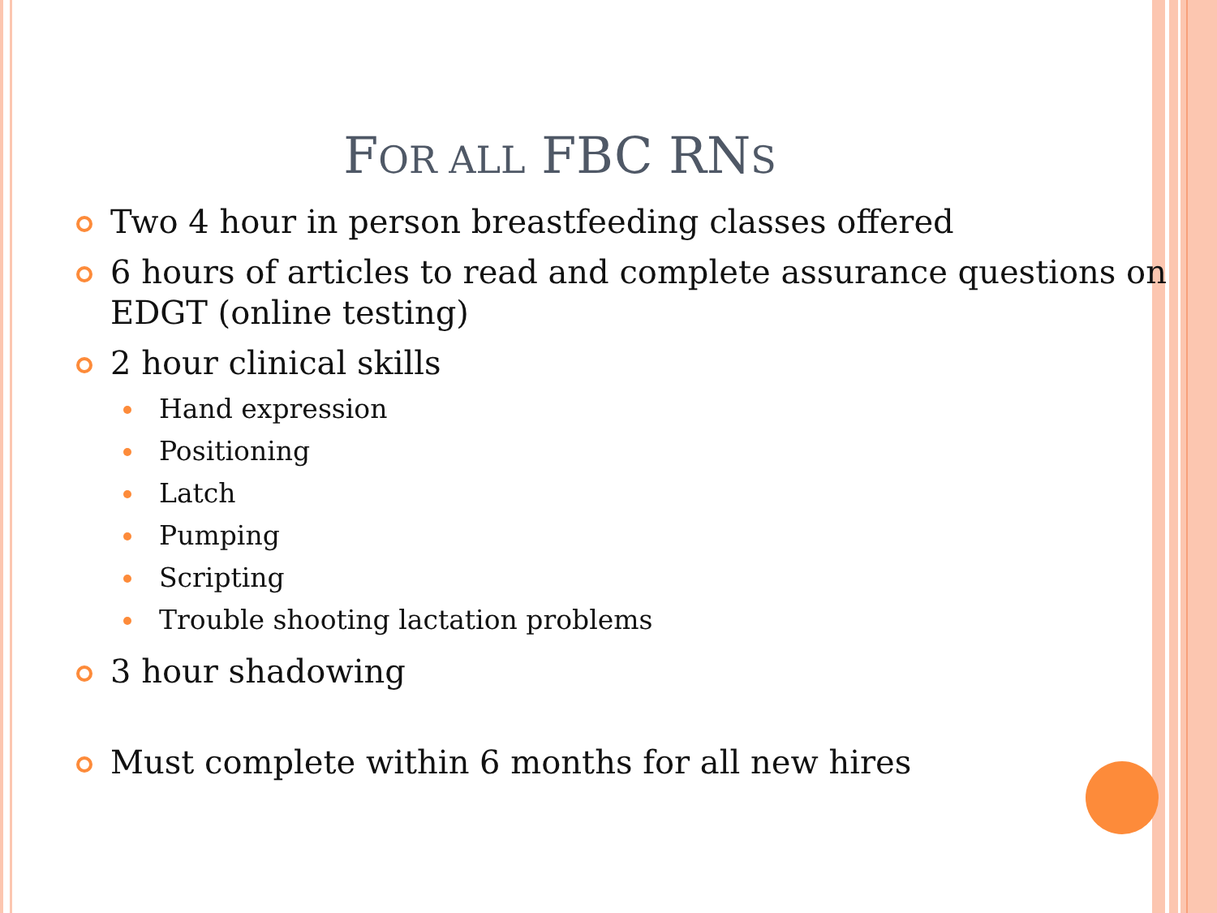FOR ALL FBC RNS
Two 4 hour in person breastfeeding classes offered
6 hours of articles to read and complete assurance questions on EDGT (online testing)
2 hour clinical skills
Hand expression
Positioning
Latch
Pumping
Scripting
Trouble shooting lactation problems
3 hour shadowing
Must complete within 6 months for all new hires